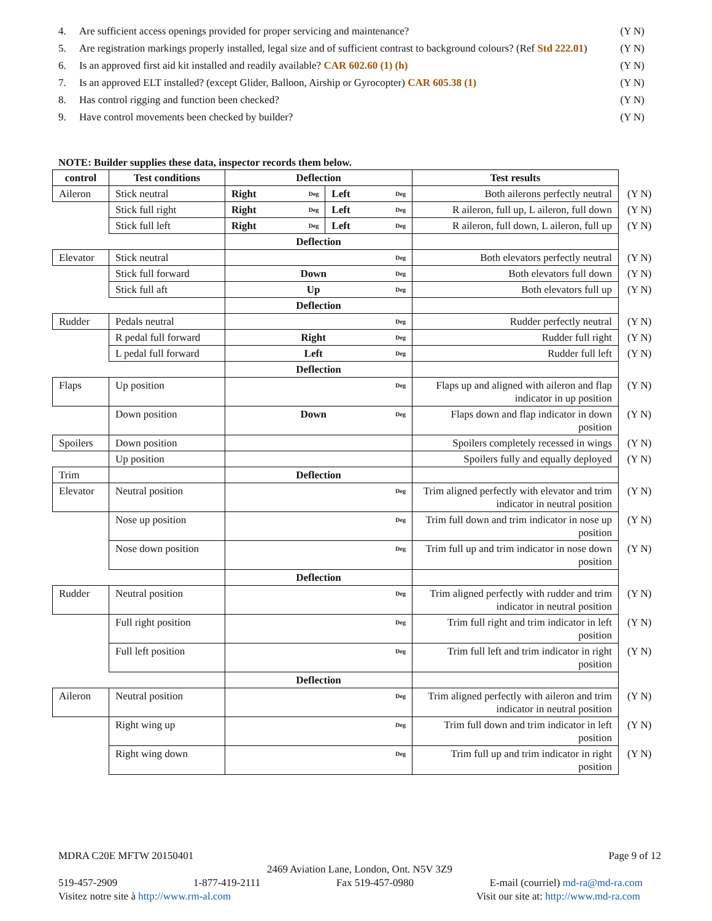4. Are sufficient access openings provided for proper servicing and maintenance? (Y N)
5. Are registration markings properly installed, legal size and of sufficient contrast to background colours? (Ref Std 222.01) (Y N)
6. Is an approved first aid kit installed and readily available? CAR 602.60 (1) (h) (Y N)
7. Is an approved ELT installed? (except Glider, Balloon, Airship or Gyrocopter) CAR 605.38 (1) (Y N)
8. Has control rigging and function been checked? (Y N)
9. Have control movements been checked by builder? (Y N)
NOTE: Builder supplies these data, inspector records them below.
| control | Test conditions | Deflection | | Test results | |
| Aileron | Stick neutral | Right Deg | Left Deg | Both ailerons perfectly neutral | (Y N) |
| | Stick full right | Right Deg | Left Deg | R aileron, full up, L aileron, full down | (Y N) |
| | Stick full left | Right Deg | Left Deg | R aileron, full down, L aileron, full up | (Y N) |
| | | Deflection | | | |
| Elevator | Stick neutral | Deg | | Both elevators perfectly neutral | (Y N) |
| | Stick full forward | Down Deg | | Both elevators full down | (Y N) |
| | Stick full aft | Up Deg | | Both elevators full up | (Y N) |
| | | Deflection | | | |
| Rudder | Pedals neutral | Deg | | Rudder perfectly neutral | (Y N) |
| | R pedal full forward | Right Deg | | Rudder full right | (Y N) |
| | L pedal full forward | Left Deg | | Rudder full left | (Y N) |
| | | Deflection | | | |
| Flaps | Up position | Deg | | Flaps up and aligned with aileron and flap indicator in up position | (Y N) |
| | Down position | Down Deg | | Flaps down and flap indicator in down position | (Y N) |
| Spoilers | Down position | | | Spoilers completely recessed in wings | (Y N) |
| | Up position | | | Spoilers fully and equally deployed | (Y N) |
| Trim | | Deflection | | | |
| Elevator | Neutral position | Deg | | Trim aligned perfectly with elevator and trim indicator in neutral position | (Y N) |
| | Nose up position | Deg | | Trim full down and trim indicator in nose up position | (Y N) |
| | Nose down position | Deg | | Trim full up and trim indicator in nose down position | (Y N) |
| | | Deflection | | | |
| Rudder | Neutral position | Deg | | Trim aligned perfectly with rudder and trim indicator in neutral position | (Y N) |
| | Full right position | Deg | | Trim full right and trim indicator in left position | (Y N) |
| | Full left position | Deg | | Trim full left and trim indicator in right position | (Y N) |
| | | Deflection | | | |
| Aileron | Neutral position | Deg | | Trim aligned perfectly with aileron and trim indicator in neutral position | (Y N) |
| | Right wing up | Deg | | Trim full down and trim indicator in left position | (Y N) |
| | Right wing down | Deg | | Trim full up and trim indicator in right position | (Y N) |
MDRA C20E MFTW 20150401 Page 9 of 12
2469 Aviation Lane, London, Ont. N5V 3Z9
519-457-2909 1-877-419-2111 Fax 519-457-0980 E-mail (courriel) md-ra@md-ra.com
Visitez notre site à http://www.rm-al.com Visit our site at: http://www.md-ra.com